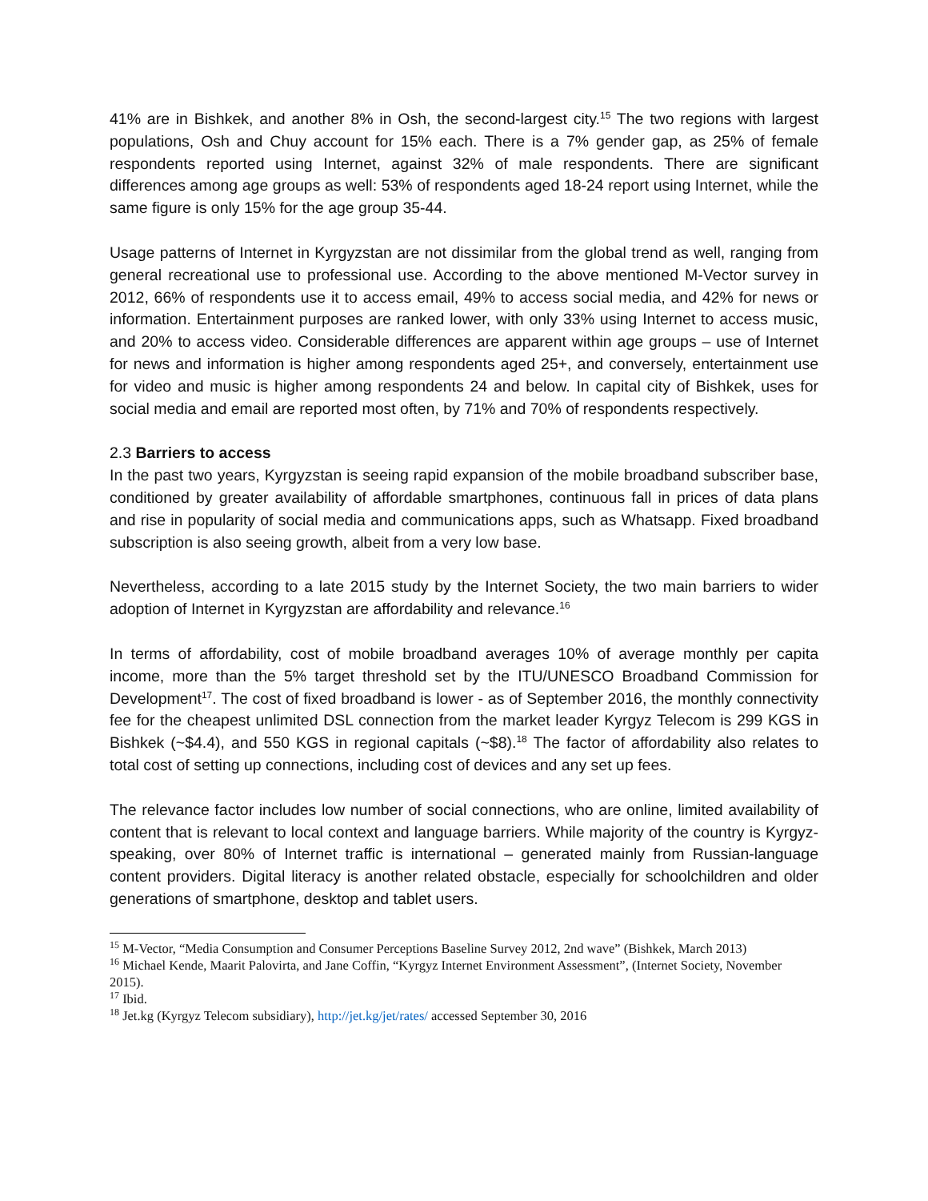41% are in Bishkek, and another 8% in Osh, the second-largest city.<sup>15</sup> The two regions with largest populations, Osh and Chuy account for 15% each. There is a 7% gender gap, as 25% of female respondents reported using Internet, against 32% of male respondents. There are significant differences among age groups as well: 53% of respondents aged 18-24 report using Internet, while the same figure is only 15% for the age group 35-44.
Usage patterns of Internet in Kyrgyzstan are not dissimilar from the global trend as well, ranging from general recreational use to professional use. According to the above mentioned M-Vector survey in 2012, 66% of respondents use it to access email, 49% to access social media, and 42% for news or information. Entertainment purposes are ranked lower, with only 33% using Internet to access music, and 20% to access video. Considerable differences are apparent within age groups – use of Internet for news and information is higher among respondents aged 25+, and conversely, entertainment use for video and music is higher among respondents 24 and below. In capital city of Bishkek, uses for social media and email are reported most often, by 71% and 70% of respondents respectively.
2.3 Barriers to access
In the past two years, Kyrgyzstan is seeing rapid expansion of the mobile broadband subscriber base, conditioned by greater availability of affordable smartphones, continuous fall in prices of data plans and rise in popularity of social media and communications apps, such as Whatsapp. Fixed broadband subscription is also seeing growth, albeit from a very low base.
Nevertheless, according to a late 2015 study by the Internet Society, the two main barriers to wider adoption of Internet in Kyrgyzstan are affordability and relevance.<sup>16</sup>
In terms of affordability, cost of mobile broadband averages 10% of average monthly per capita income, more than the 5% target threshold set by the ITU/UNESCO Broadband Commission for Development<sup>17</sup>. The cost of fixed broadband is lower - as of September 2016, the monthly connectivity fee for the cheapest unlimited DSL connection from the market leader Kyrgyz Telecom is 299 KGS in Bishkek (~$4.4), and 550 KGS in regional capitals (~$8).<sup>18</sup> The factor of affordability also relates to total cost of setting up connections, including cost of devices and any set up fees.
The relevance factor includes low number of social connections, who are online, limited availability of content that is relevant to local context and language barriers. While majority of the country is Kyrgyz-speaking, over 80% of Internet traffic is international – generated mainly from Russian-language content providers. Digital literacy is another related obstacle, especially for schoolchildren and older generations of smartphone, desktop and tablet users.
<sup>15</sup> M-Vector, “Media Consumption and Consumer Perceptions Baseline Survey 2012, 2nd wave” (Bishkek, March 2013)
<sup>16</sup> Michael Kende, Maarit Palovirta, and Jane Coffin, “Kyrgyz Internet Environment Assessment”, (Internet Society, November 2015).
<sup>17</sup> Ibid.
<sup>18</sup> Jet.kg (Kyrgyz Telecom subsidiary), http://jet.kg/jet/rates/ accessed September 30, 2016